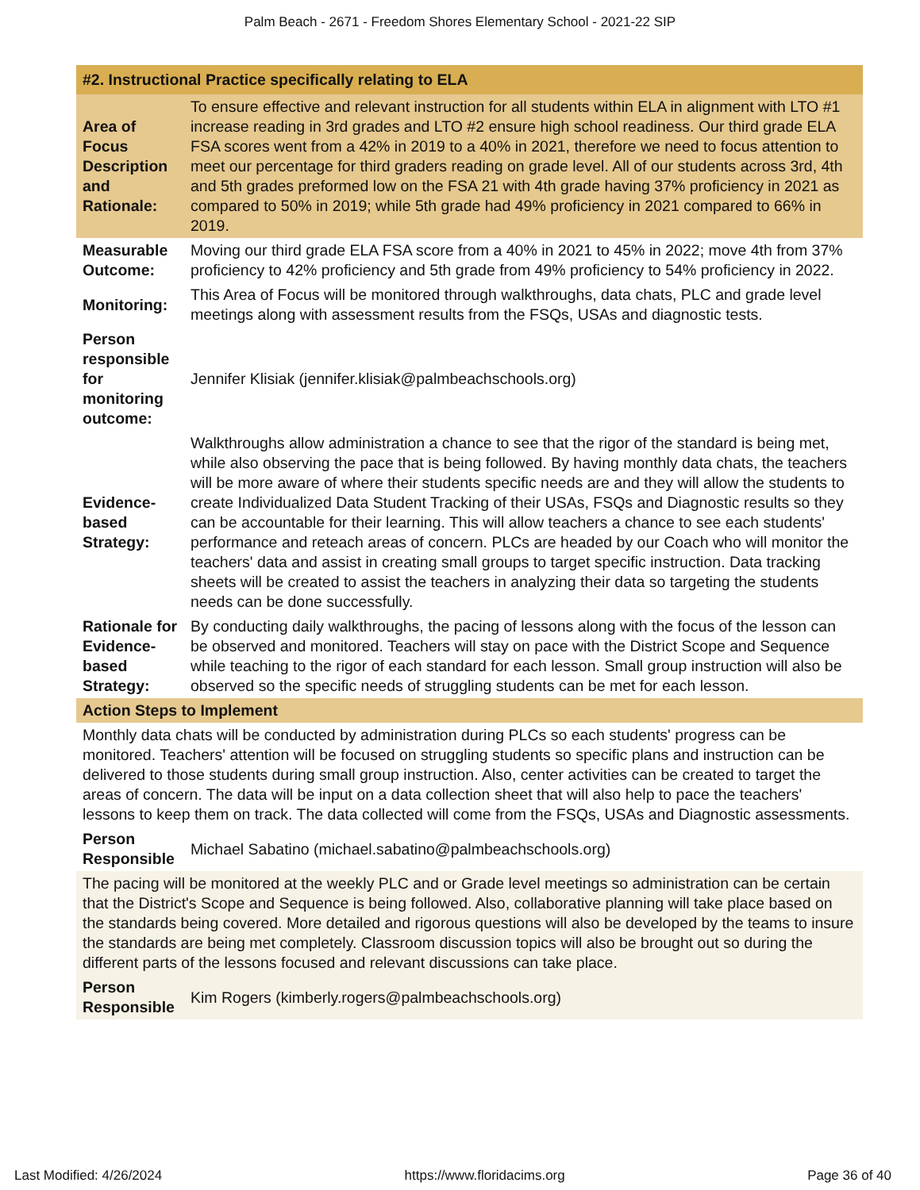Palm Beach - 2671 - Freedom Shores Elementary School - 2021-22 SIP
| #2. Instructional Practice specifically relating to ELA | |
| --- | --- |
| Area of Focus Description and Rationale: | To ensure effective and relevant instruction for all students within ELA in alignment with LTO #1 increase reading in 3rd grades and LTO #2 ensure high school readiness. Our third grade ELA FSA scores went from a 42% in 2019 to a 40% in 2021, therefore we need to focus attention to meet our percentage for third graders reading on grade level. All of our students across 3rd, 4th and 5th grades preformed low on the FSA 21 with 4th grade having 37% proficiency in 2021 as compared to 50% in 2019; while 5th grade had 49% proficiency in 2021 compared to 66% in 2019. |
| Measurable Outcome: | Moving our third grade ELA FSA score from a 40% in 2021 to 45% in 2022; move 4th from 37% proficiency to 42% proficiency and 5th grade from 49% proficiency to 54% proficiency in 2022. |
| Monitoring: | This Area of Focus will be monitored through walkthroughs, data chats, PLC and grade level meetings along with assessment results from the FSQs, USAs and diagnostic tests. |
| Person responsible for monitoring outcome: | Jennifer Klisiak (jennifer.klisiak@palmbeachschools.org) |
| Evidence-based Strategy: | Walkthroughs allow administration a chance to see that the rigor of the standard is being met, while also observing the pace that is being followed. By having monthly data chats, the teachers will be more aware of where their students specific needs are and they will allow the students to create Individualized Data Student Tracking of their USAs, FSQs and Diagnostic results so they can be accountable for their learning. This will allow teachers a chance to see each students' performance and reteach areas of concern. PLCs are headed by our Coach who will monitor the teachers' data and assist in creating small groups to target specific instruction. Data tracking sheets will be created to assist the teachers in analyzing their data so targeting the students needs can be done successfully. |
| Rationale for Evidence-based Strategy: | By conducting daily walkthroughs, the pacing of lessons along with the focus of the lesson can be observed and monitored. Teachers will stay on pace with the District Scope and Sequence while teaching to the rigor of each standard for each lesson. Small group instruction will also be observed so the specific needs of struggling students can be met for each lesson. |
| Action Steps to Implement | |
| Monthly data chats will be conducted by administration during PLCs so each students' progress can be monitored. Teachers' attention will be focused on struggling students so specific plans and instruction can be delivered to those students during small group instruction. Also, center activities can be created to target the areas of concern. The data will be input on a data collection sheet that will also help to pace the teachers' lessons to keep them on track. The data collected will come from the FSQs, USAs and Diagnostic assessments. | |
| Person Responsible | Michael Sabatino (michael.sabatino@palmbeachschools.org) |
| The pacing will be monitored at the weekly PLC and or Grade level meetings so administration can be certain that the District's Scope and Sequence is being followed. Also, collaborative planning will take place based on the standards being covered. More detailed and rigorous questions will also be developed by the teams to insure the standards are being met completely. Classroom discussion topics will also be brought out so during the different parts of the lessons focused and relevant discussions can take place. | |
| Person Responsible | Kim Rogers (kimberly.rogers@palmbeachschools.org) |
Last Modified: 4/26/2024 https://www.floridacims.org Page 36 of 40